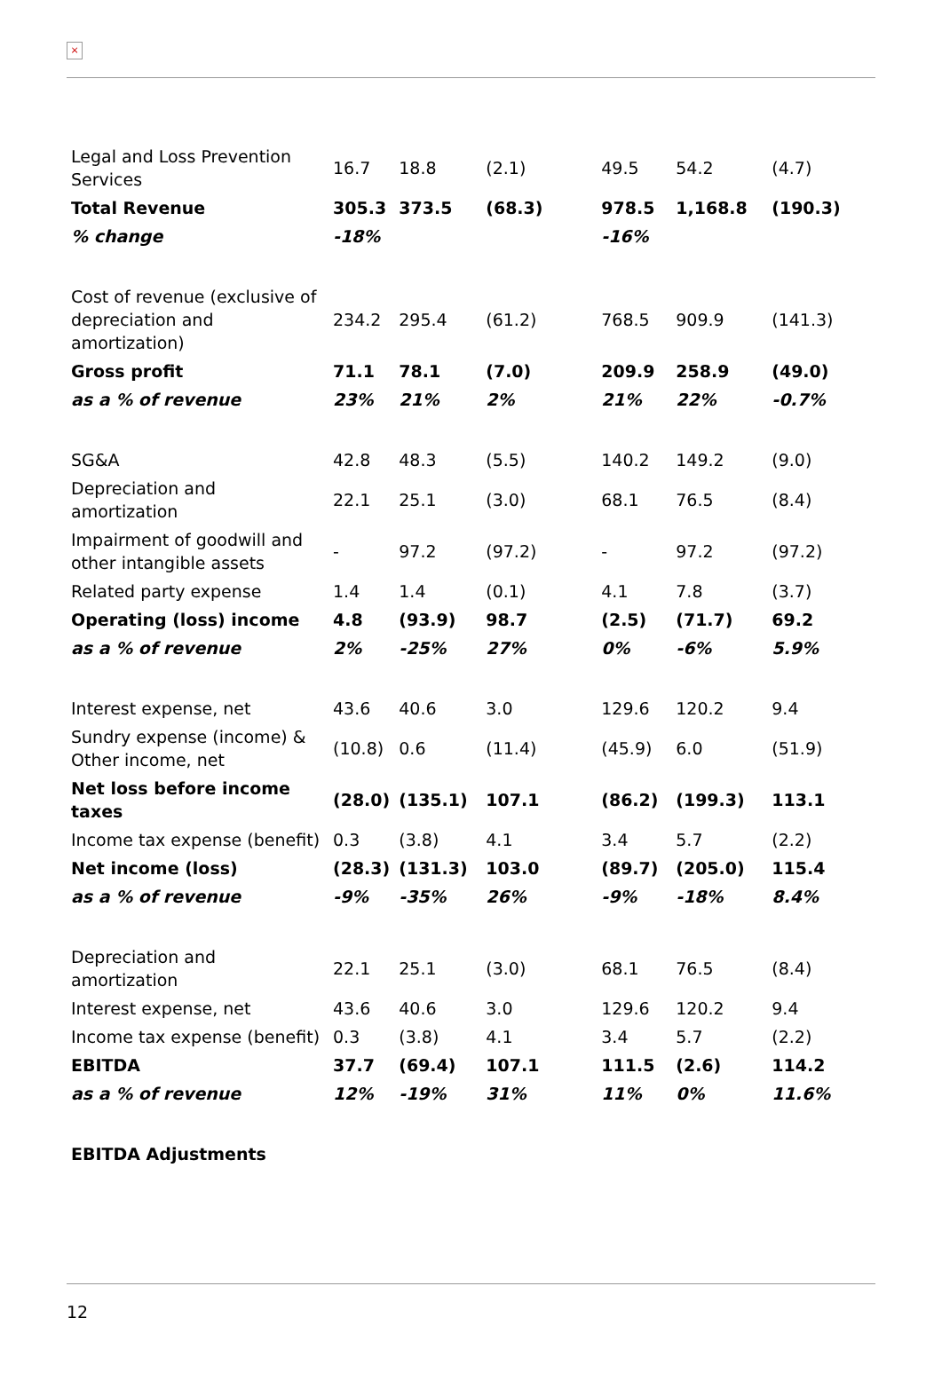×
| Legal and Loss Prevention Services | 16.7 | 18.8 | (2.1) | 49.5 | 54.2 | (4.7) |
| Total Revenue | 305.3 | 373.5 | (68.3) | 978.5 | 1,168.8 | (190.3) |
| % change | -18% | | | -16% | | |
| Cost of revenue (exclusive of depreciation and amortization) | 234.2 | 295.4 | (61.2) | 768.5 | 909.9 | (141.3) |
| Gross profit | 71.1 | 78.1 | (7.0) | 209.9 | 258.9 | (49.0) |
| as a % of revenue | 23% | 21% | 2% | 21% | 22% | -0.7% |
| SG&A | 42.8 | 48.3 | (5.5) | 140.2 | 149.2 | (9.0) |
| Depreciation and amortization | 22.1 | 25.1 | (3.0) | 68.1 | 76.5 | (8.4) |
| Impairment of goodwill and other intangible assets | - | 97.2 | (97.2) | - | 97.2 | (97.2) |
| Related party expense | 1.4 | 1.4 | (0.1) | 4.1 | 7.8 | (3.7) |
| Operating (loss) income | 4.8 | (93.9) | 98.7 | (2.5) | (71.7) | 69.2 |
| as a % of revenue | 2% | -25% | 27% | 0% | -6% | 5.9% |
| Interest expense, net | 43.6 | 40.6 | 3.0 | 129.6 | 120.2 | 9.4 |
| Sundry expense (income) & Other income, net | (10.8) | 0.6 | (11.4) | (45.9) | 6.0 | (51.9) |
| Net loss before income taxes | (28.0) | (135.1) | 107.1 | (86.2) | (199.3) | 113.1 |
| Income tax expense (benefit) | 0.3 | (3.8) | 4.1 | 3.4 | 5.7 | (2.2) |
| Net income (loss) | (28.3) | (131.3) | 103.0 | (89.7) | (205.0) | 115.4 |
| as a % of revenue | -9% | -35% | 26% | -9% | -18% | 8.4% |
| Depreciation and amortization | 22.1 | 25.1 | (3.0) | 68.1 | 76.5 | (8.4) |
| Interest expense, net | 43.6 | 40.6 | 3.0 | 129.6 | 120.2 | 9.4 |
| Income tax expense (benefit) | 0.3 | (3.8) | 4.1 | 3.4 | 5.7 | (2.2) |
| EBITDA | 37.7 | (69.4) | 107.1 | 111.5 | (2.6) | 114.2 |
| as a % of revenue | 12% | -19% | 31% | 11% | 0% | 11.6% |
| EBITDA Adjustments | | | | | | |
12